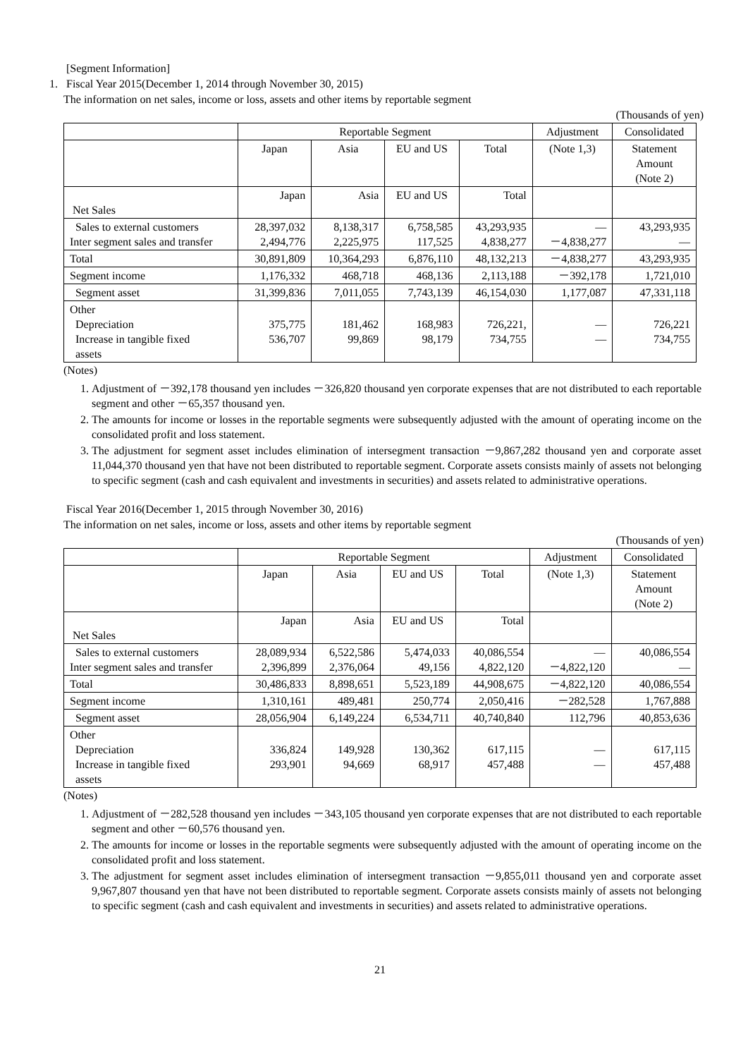[Segment Information]
1. Fiscal Year 2015(December 1, 2014 through November 30, 2015)
The information on net sales, income or loss, assets and other items by reportable segment
(Thousands of yen)
| | Reportable Segment | | | | Adjustment | Consolidated |
| | Japan | Asia | EU and US | Total | (Note 1,3) | Statement Amount (Note 2) |
| Net Sales | Japan | Asia | EU and US | Total | | |
| Sales to external customers Inter segment sales and transfer | 28,397,032 2,494,776 | 8,138,317 2,225,975 | 6,758,585 117,525 | 43,293,935 4,838,277 | ― －4,838,277 | 43,293,935 ― |
| Total | 30,891,809 | 10,364,293 | 6,876,110 | 48,132,213 | －4,838,277 | 43,293,935 |
| Segment income | 1,176,332 | 468,718 | 468,136 | 2,113,188 | －392,178 | 1,721,010 |
| Segment asset | 31,399,836 | 7,011,055 | 7,743,139 | 46,154,030 | 1,177,087 | 47,331,118 |
| Other Depreciation Increase in tangible fixed assets | 375,775 536,707 | 181,462 99,869 | 168,983 98,179 | 726,221, 734,755 | ― ― | 726,221 734,755 |
(Notes)
1. Adjustment of －392,178 thousand yen includes －326,820 thousand yen corporate expenses that are not distributed to each reportable segment and other －65,357 thousand yen.
2. The amounts for income or losses in the reportable segments were subsequently adjusted with the amount of operating income on the consolidated profit and loss statement.
3. The adjustment for segment asset includes elimination of intersegment transaction －9,867,282 thousand yen and corporate asset 11,044,370 thousand yen that have not been distributed to reportable segment. Corporate assets consists mainly of assets not belonging to specific segment (cash and cash equivalent and investments in securities) and assets related to administrative operations.
Fiscal Year 2016(December 1, 2015 through November 30, 2016)
The information on net sales, income or loss, assets and other items by reportable segment
(Thousands of yen)
| | Reportable Segment | | | | Adjustment | Consolidated |
| | Japan | Asia | EU and US | Total | (Note 1,3) | Statement Amount (Note 2) |
| Net Sales | Japan | Asia | EU and US | Total | | |
| Sales to external customers Inter segment sales and transfer | 28,089,934 2,396,899 | 6,522,586 2,376,064 | 5,474,033 49,156 | 40,086,554 4,822,120 | ― －4,822,120 | 40,086,554 ― |
| Total | 30,486,833 | 8,898,651 | 5,523,189 | 44,908,675 | －4,822,120 | 40,086,554 |
| Segment income | 1,310,161 | 489,481 | 250,774 | 2,050,416 | －282,528 | 1,767,888 |
| Segment asset | 28,056,904 | 6,149,224 | 6,534,711 | 40,740,840 | 112,796 | 40,853,636 |
| Other Depreciation Increase in tangible fixed assets | 336,824 293,901 | 149,928 94,669 | 130,362 68,917 | 617,115 457,488 | ― ― | 617,115 457,488 |
(Notes)
1. Adjustment of －282,528 thousand yen includes －343,105 thousand yen corporate expenses that are not distributed to each reportable segment and other －60,576 thousand yen.
2. The amounts for income or losses in the reportable segments were subsequently adjusted with the amount of operating income on the consolidated profit and loss statement.
3. The adjustment for segment asset includes elimination of intersegment transaction －9,855,011 thousand yen and corporate asset 9,967,807 thousand yen that have not been distributed to reportable segment. Corporate assets consists mainly of assets not belonging to specific segment (cash and cash equivalent and investments in securities) and assets related to administrative operations.
21